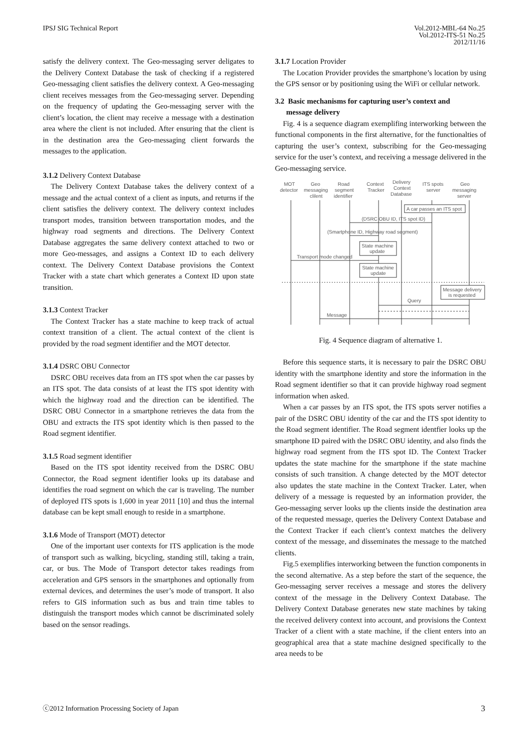IPSJ SIG Technical Report Vol.2012-MBL-64 No.25
Vol.2012-ITS-51 No.25
2012/11/16
satisfy the delivery context. The Geo-messaging server deligates to the Delivery Context Database the task of checking if a registered Geo-messaging client satisfies the delivery context. A Geo-messaging client receives messages from the Geo-messaging server. Depending on the frequency of updating the Geo-messaging server with the client’s location, the client may receive a message with a destination area where the client is not included. After ensuring that the client is in the destination area the Geo-messaging client forwards the messages to the application.
3.1.2 Delivery Context Database
The Delivery Context Database takes the delivery context of a message and the actual context of a client as inputs, and returns if the client satisfies the delivery context. The delivery context includes transport modes, transition between transportation modes, and the highway road segments and directions. The Delivery Context Database aggregates the same delivery context attached to two or more Geo-messages, and assigns a Context ID to each delivery context. The Delivery Context Database provisions the Context Tracker with a state chart which generates a Context ID upon state transition.
3.1.3 Context Tracker
The Context Tracker has a state machine to keep track of actual context transition of a client. The actual context of the client is provided by the road segment identifier and the MOT detector.
3.1.4 DSRC OBU Connector
DSRC OBU receives data from an ITS spot when the car passes by an ITS spot. The data consists of at least the ITS spot identity with which the highway road and the direction can be identified. The DSRC OBU Connector in a smartphone retrieves the data from the OBU and extracts the ITS spot identity which is then passed to the Road segment identifier.
3.1.5 Road segment identifier
Based on the ITS spot identity received from the DSRC OBU Connector, the Road segment identifier looks up its database and identifies the road segment on which the car is traveling. The number of deployed ITS spots is 1,600 in year 2011 [10] and thus the internal database can be kept small enough to reside in a smartphone.
3.1.6 Mode of Transport (MOT) detector
One of the important user contexts for ITS application is the mode of transport such as walking, bicycling, standing still, taking a train, car, or bus. The Mode of Transport detector takes readings from acceleration and GPS sensors in the smartphones and optionally from external devices, and determines the user’s mode of transport. It also refers to GIS information such as bus and train time tables to distinguish the transport modes which cannot be discriminated solely based on the sensor readings.
3.1.7 Location Provider
The Location Provider provides the smartphone’s location by using the GPS sensor or by positioning using the WiFi or cellular network.
3.2 Basic mechanisms for capturing user’s context and
message delivery
Fig. 4 is a sequence diagram exemplifing interworking between the functional components in the first alternative, for the functionalties of capturing the user’s context, subscribing for the Geo-messaging service for the user’s context, and receiving a message delivered in the Geo-messaging service.
MOT
detector
Geo
messaging
clilent
Road
segment
identifier
Context
Tracker
Delivery
Context
Database
ITS spots
server
Geo
messaging
server
A car passes an ITS spot
(DSRC OBU ID, ITS spot ID)
(Smartphone ID, Highway road segment)
State machine
update
Transport mode changed
State machine
update
Message delivery
is requested
Query
Message
Fig. 4 Sequence diagram of alternative 1.
Before this sequence starts, it is necessary to pair the DSRC OBU identity with the smartphone identity and store the information in the Road segment identifier so that it can provide highway road segment information when asked.
When a car passes by an ITS spot, the ITS spots server notifies a pair of the DSRC OBU identity of the car and the ITS spot identity to the Road segment identifier. The Road segment identfier looks up the smartphone ID paired with the DSRC OBU identity, and also finds the highway road segment from the ITS spot ID. The Context Tracker updates the state machine for the smartphone if the state machine consists of such transition. A change detected by the MOT detector also updates the state machine in the Context Tracker. Later, when delivery of a message is requested by an information provider, the Geo-messaging server looks up the clients inside the destination area of the requested message, queries the Delivery Context Database and the Context Tracker if each client’s context matches the delivery context of the message, and disseminates the message to the matched clients.
Fig.5 exemplifies interworking between the function components in the second alternative. As a step before the start of the sequence, the Geo-messaging server receives a message and stores the delivery context of the message in the Delivery Context Database. The Delivery Context Database generates new state machines by taking the received delivery context into account, and provisions the Context Tracker of a client with a state machine, if the client enters into an geographical area that a state machine designed specifically to the area needs to be
ⓒ2012 Information Processing Society of Japan
3